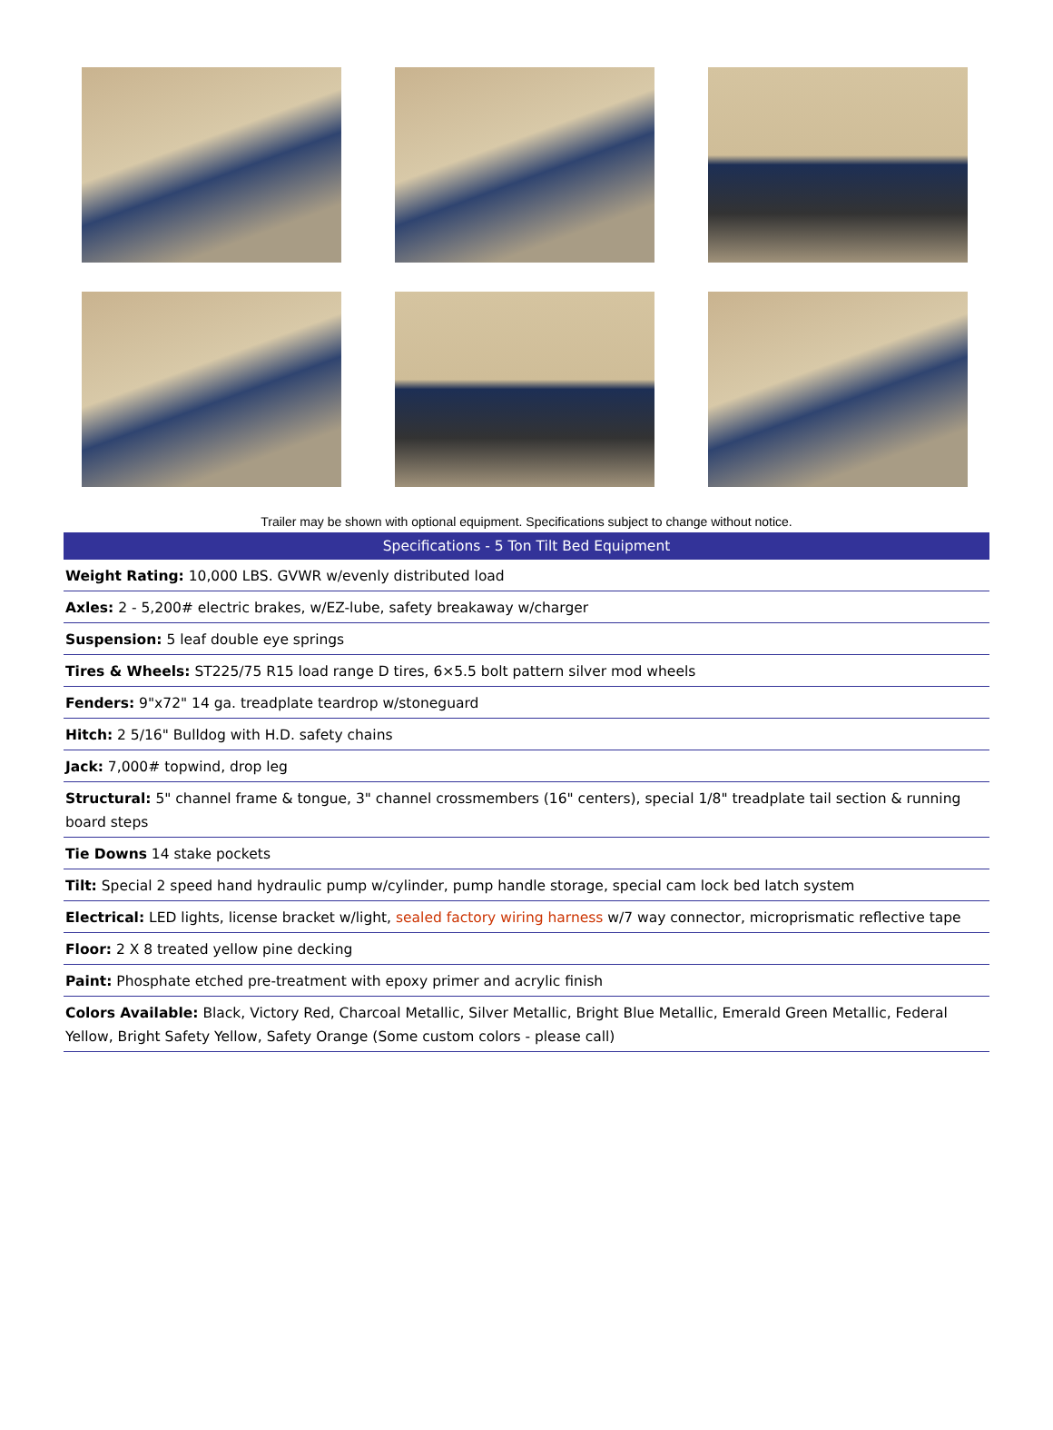Trailer may be shown with optional equipment. Specifications subject to change without notice.
| Specifications - 5 Ton Tilt Bed Equipment |
| --- |
| Weight Rating: 10,000 LBS. GVWR w/evenly distributed load |
| Axles: 2 - 5,200# electric brakes, w/EZ-lube, safety breakaway w/charger |
| Suspension: 5 leaf double eye springs |
| Tires & Wheels: ST225/75 R15 load range D tires, 6×5.5 bolt pattern silver mod wheels |
| Fenders: 9"x72" 14 ga. treadplate teardrop w/stoneguard |
| Hitch: 2 5/16" Bulldog with H.D. safety chains |
| Jack: 7,000# topwind, drop leg |
| Structural: 5" channel frame & tongue, 3" channel crossmembers (16" centers), special 1/8" treadplate tail section & running board steps |
| Tie Downs 14 stake pockets |
| Tilt: Special 2 speed hand hydraulic pump w/cylinder, pump handle storage, special cam lock bed latch system |
| Electrical: LED lights, license bracket w/light, sealed factory wiring harness w/7 way connector, microprismatic reflective tape |
| Floor: 2 X 8 treated yellow pine decking |
| Paint: Phosphate etched pre-treatment with epoxy primer and acrylic finish |
| Colors Available: Black, Victory Red, Charcoal Metallic, Silver Metallic, Bright Blue Metallic, Emerald Green Metallic, Federal Yellow, Bright Safety Yellow, Safety Orange (Some custom colors - please call) |